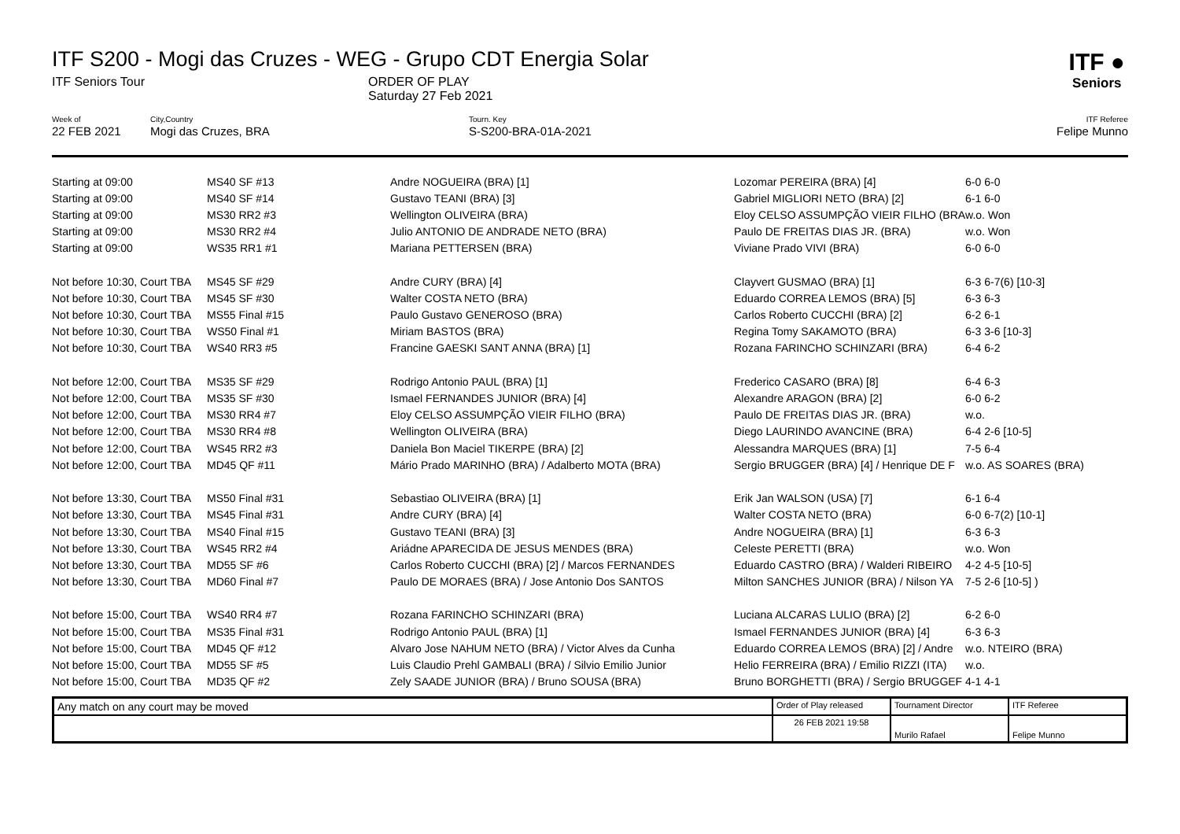ITF ●
Seniors
ITF S200 - Mogi das Cruzes - WEG - Grupo CDT Energia Solar
ITF Seniors Tour ORDER OF PLAY
Saturday 27 Feb 2021
Week of
22 FEB 2021
City,Country
Mogi das Cruzes, BRA
Tourn. Key
S-S200-BRA-01A-2021
ITF Referee
Felipe Munno
| Starting at 09:00 | MS40 SF #13 | Andre NOGUEIRA (BRA) [1] | Lozomar PEREIRA (BRA) [4] | 6-0 6-0 |
| Starting at 09:00 | MS40 SF #14 | Gustavo TEANI (BRA) [3] | Gabriel MIGLIORI NETO (BRA) [2] | 6-1 6-0 |
| Starting at 09:00 | MS30 RR2 #3 | Wellington OLIVEIRA (BRA) | Eloy CELSO ASSUMPÇÃO VIEIR FILHO (BRA | w.o. Won |
| Starting at 09:00 | MS30 RR2 #4 | Julio ANTONIO DE ANDRADE NETO (BRA) | Paulo DE FREITAS DIAS JR. (BRA) | w.o. Won |
| Starting at 09:00 | WS35 RR1 #1 | Mariana PETTERSEN (BRA) | Viviane Prado VIVI (BRA) | 6-0 6-0 |
| Not before 10:30, Court TBA | MS45 SF #29 | Andre CURY (BRA) [4] | Clayvert GUSMAO (BRA) [1] | 6-3 6-7(6) [10-3] |
| Not before 10:30, Court TBA | MS45 SF #30 | Walter COSTA NETO (BRA) | Eduardo CORREA LEMOS (BRA) [5] | 6-3 6-3 |
| Not before 10:30, Court TBA | MS55 Final #15 | Paulo Gustavo GENEROSO (BRA) | Carlos Roberto CUCCHI (BRA) [2] | 6-2 6-1 |
| Not before 10:30, Court TBA | WS50 Final #1 | Miriam BASTOS (BRA) | Regina Tomy SAKAMOTO (BRA) | 6-3 3-6 [10-3] |
| Not before 10:30, Court TBA | WS40 RR3 #5 | Francine GAESKI SANT ANNA (BRA) [1] | Rozana FARINCHO SCHINZARI (BRA) | 6-4 6-2 |
| Not before 12:00, Court TBA | MS35 SF #29 | Rodrigo Antonio PAUL (BRA) [1] | Frederico CASARO (BRA) [8] | 6-4 6-3 |
| Not before 12:00, Court TBA | MS35 SF #30 | Ismael FERNANDES JUNIOR (BRA) [4] | Alexandre ARAGON (BRA) [2] | 6-0 6-2 |
| Not before 12:00, Court TBA | MS30 RR4 #7 | Eloy CELSO ASSUMPÇÃO VIEIR FILHO (BRA) | Paulo DE FREITAS DIAS JR. (BRA) | w.o. |
| Not before 12:00, Court TBA | MS30 RR4 #8 | Wellington OLIVEIRA (BRA) | Diego LAURINDO AVANCINE (BRA) | 6-4 2-6 [10-5] |
| Not before 12:00, Court TBA | WS45 RR2 #3 | Daniela Bon Maciel TIKERPE (BRA) [2] | Alessandra MARQUES (BRA) [1] | 7-5 6-4 |
| Not before 12:00, Court TBA | MD45 QF #11 | Mário Prado MARINHO (BRA) / Adalberto MOTA (BRA) | Sergio BRUGGER (BRA) [4] / Henrique DE F | w.o. AS SOARES (BRA) |
| Not before 13:30, Court TBA | MS50 Final #31 | Sebastiao OLIVEIRA (BRA) [1] | Erik Jan WALSON (USA) [7] | 6-1 6-4 |
| Not before 13:30, Court TBA | MS45 Final #31 | Andre CURY (BRA) [4] | Walter COSTA NETO (BRA) | 6-0 6-7(2) [10-1] |
| Not before 13:30, Court TBA | MS40 Final #15 | Gustavo TEANI (BRA) [3] | Andre NOGUEIRA (BRA) [1] | 6-3 6-3 |
| Not before 13:30, Court TBA | WS45 RR2 #4 | Ariádne APARECIDA DE JESUS MENDES (BRA) | Celeste PERETTI (BRA) | w.o. Won |
| Not before 13:30, Court TBA | MD55 SF #6 | Carlos Roberto CUCCHI (BRA) [2] / Marcos FERNANDES | Eduardo CASTRO (BRA) / Walderi RIBEIRO | 4-2 4-5 [10-5] |
| Not before 13:30, Court TBA | MD60 Final #7 | Paulo DE MORAES (BRA) / Jose Antonio Dos SANTOS | Milton SANCHES JUNIOR (BRA) / Nilson YA | 7-5 2-6 [10-5] ) |
| Not before 15:00, Court TBA | WS40 RR4 #7 | Rozana FARINCHO SCHINZARI (BRA) | Luciana ALCARAS LULIO (BRA) [2] | 6-2 6-0 |
| Not before 15:00, Court TBA | MS35 Final #31 | Rodrigo Antonio PAUL (BRA) [1] | Ismael FERNANDES JUNIOR (BRA) [4] | 6-3 6-3 |
| Not before 15:00, Court TBA | MD45 QF #12 | Alvaro Jose NAHUM NETO (BRA) / Victor Alves da Cunha | Eduardo CORREA LEMOS (BRA) [2] / Andre | w.o. NTEIRO (BRA) |
| Not before 15:00, Court TBA | MD55 SF #5 | Luis Claudio Prehl GAMBALI (BRA) / Silvio Emilio Junior | Helio FERREIRA (BRA) / Emilio RIZZI (ITA) | w.o. |
| Not before 15:00, Court TBA | MD35 QF #2 | Zely SAADE JUNIOR (BRA) / Bruno SOUSA (BRA) | Bruno BORGHETTI (BRA) / Sergio BRUGGEF | 4-1 4-1 |
| Any match on any court may be moved | Order of Play released | Tournament Director | ITF Referee |
| | 26 FEB 2021 19:58 | Murilo Rafael | Felipe Munno |